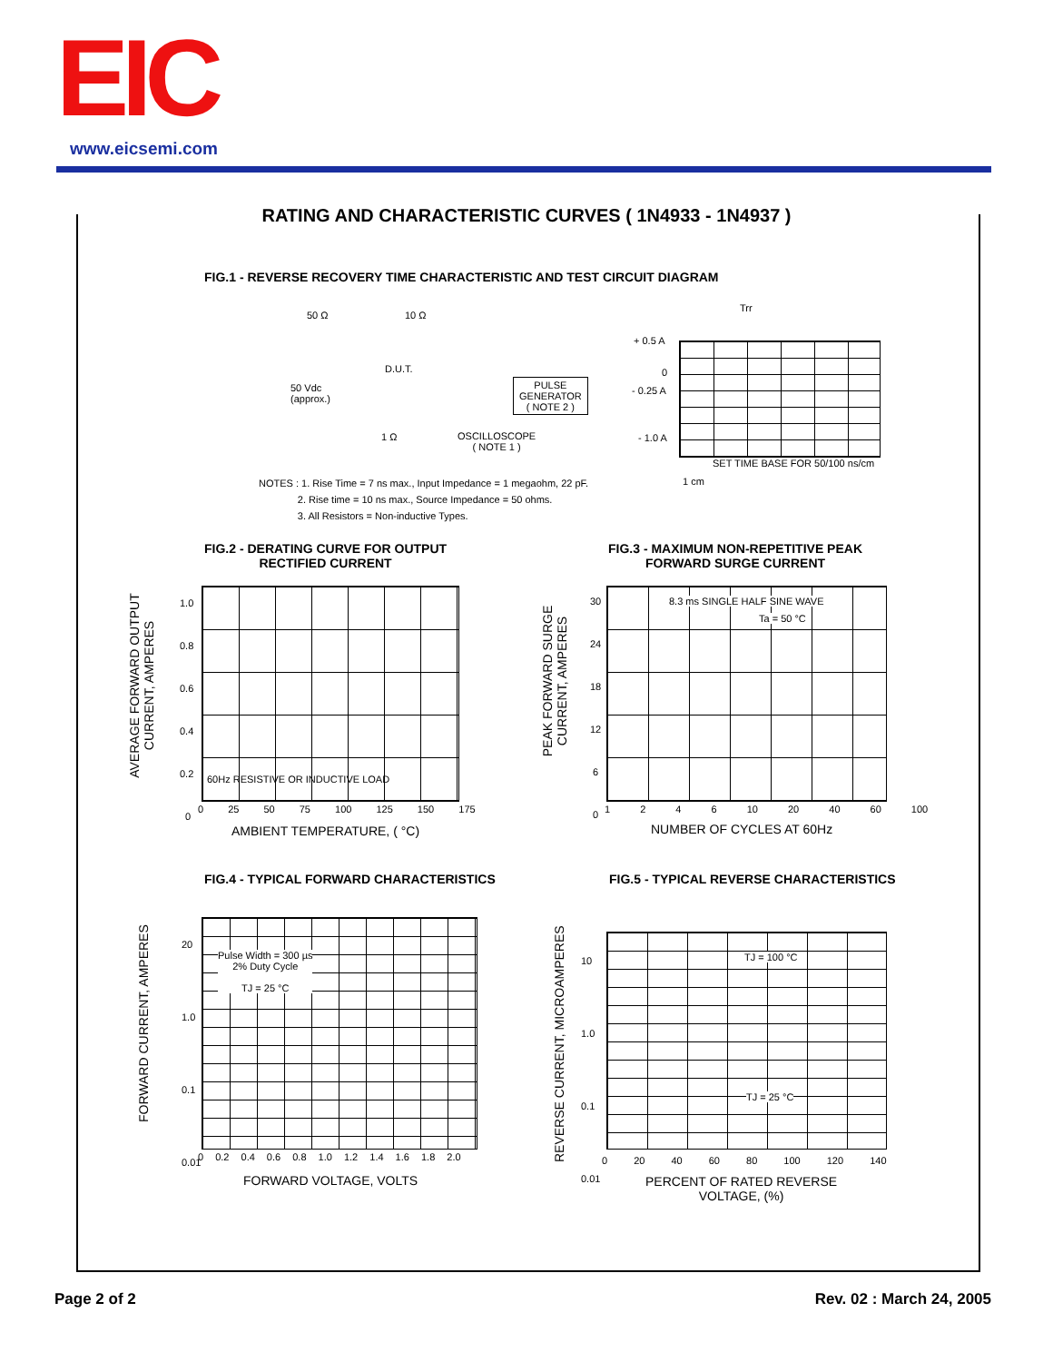EIC www.eicsemi.com
RATING AND CHARACTERISTIC CURVES ( 1N4933 - 1N4937 )
FIG.1 - REVERSE RECOVERY TIME CHARACTERISTIC AND TEST CIRCUIT DIAGRAM
50 Ω 10 Ω
D.U.T.
50 Vdc
(approx.)
PULSE
GENERATOR
( NOTE 2 )
1 Ω
OSCILLOSCOPE
( NOTE 1 )
Trr
+ 0.5 A
0
- 0.25 A
- 1.0 A
SET TIME BASE FOR 50/100 ns/cm
1 cm
NOTES : 1. Rise Time = 7 ns max., Input Impedance = 1 megaohm, 22 pF.
2. Rise time = 10 ns max., Source Impedance = 50 ohms.
3. All Resistors = Non-inductive Types.
FIG.2 - DERATING CURVE FOR OUTPUT
RECTIFIED CURRENT
60Hz RESISTIVE OR INDUCTIVE LOAD
1.0
0.8
0.6
0.4
0.2
0
0 25 50 75 100 125 150 175
AMBIENT TEMPERATURE, ( °C)
AVERAGE FORWARD OUTPUT
CURRENT, AMPERES
FIG.3 - MAXIMUM NON-REPETITIVE PEAK
FORWARD SURGE CURRENT
8.3 ms SINGLE HALF SINE WAVE
Ta = 50 °C
30
24
18
12
6
0
1 2 4 6 10 20 40 60 100
NUMBER OF CYCLES AT 60Hz
PEAK FORWARD SURGE
CURRENT, AMPERES
FIG.4 - TYPICAL FORWARD CHARACTERISTICS
Pulse Width = 300 µs
2% Duty Cycle
TJ = 25 °C
20
1.0
0.1
0.01
0 0.2 0.4 0.6 0.8 1.0 1.2 1.4 1.6 1.8 2.0
FORWARD VOLTAGE, VOLTS
FORWARD CURRENT, AMPERES
FIG.5 - TYPICAL REVERSE CHARACTERISTICS
TJ = 100 °C
TJ = 25 °C
10
1.0
0.1
0.01
0 20 40 60 80 100 120 140
PERCENT OF RATED REVERSE
VOLTAGE, (%)
REVERSE CURRENT, MICROAMPERES
Page 2 of 2 Rev. 02 : March 24, 2005